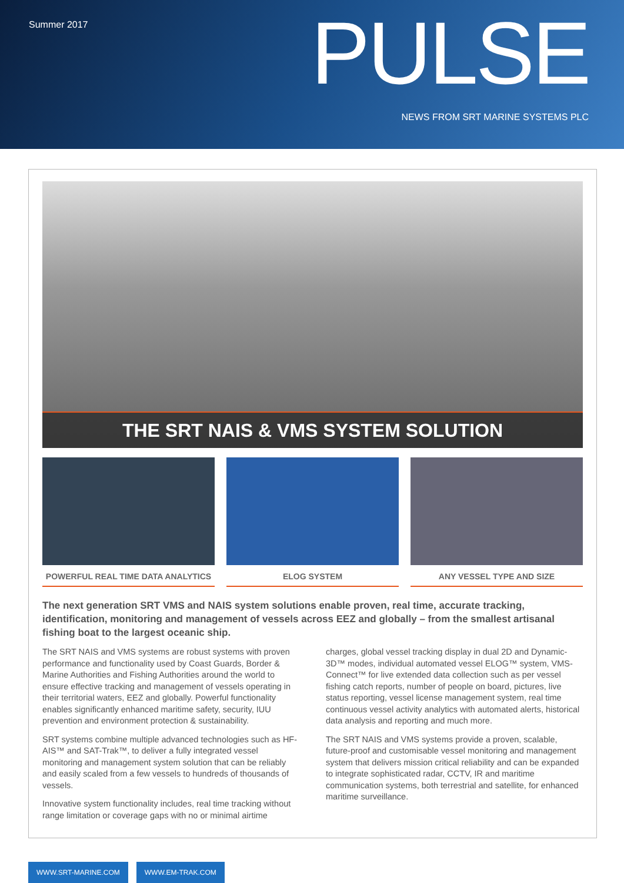Summer 2017 PULSE
NEWS FROM SRT MARINE SYSTEMS PLC
THE SRT NAIS & VMS SYSTEM SOLUTION
POWERFUL REAL TIME DATA ANALYTICS
ELOG SYSTEM ANY VESSEL TYPE AND SIZE
The next generation SRT VMS and NAIS system solutions enable proven, real time, accurate tracking, identification, monitoring and management of vessels across EEZ and globally – from the smallest artisanal fishing boat to the largest oceanic ship.
The SRT NAIS and VMS systems are robust systems with proven performance and functionality used by Coast Guards, Border & Marine Authorities and Fishing Authorities around the world to ensure effective tracking and management of vessels operating in their territorial waters, EEZ and globally. Powerful functionality enables significantly enhanced maritime safety, security, IUU prevention and environment protection & sustainability.
SRT systems combine multiple advanced technologies such as HF-AIS™ and SAT-Trak™, to deliver a fully integrated vessel monitoring and management system solution that can be reliably and easily scaled from a few vessels to hundreds of thousands of vessels.
Innovative system functionality includes, real time tracking without range limitation or coverage gaps with no or minimal airtime charges, global vessel tracking display in dual 2D and Dynamic-3D™ modes, individual automated vessel ELOG™ system, VMS-Connect™ for live extended data collection such as per vessel fishing catch reports, number of people on board, pictures, live status reporting, vessel license management system, real time continuous vessel activity analytics with automated alerts, historical data analysis and reporting and much more.
The SRT NAIS and VMS systems provide a proven, scalable, future-proof and customisable vessel monitoring and management system that delivers mission critical reliability and can be expanded to integrate sophisticated radar, CCTV, IR and maritime communication systems, both terrestrial and satellite, for enhanced maritime surveillance.
WWW.SRT-MARINE.COM WWW.EM-TRAK.COM